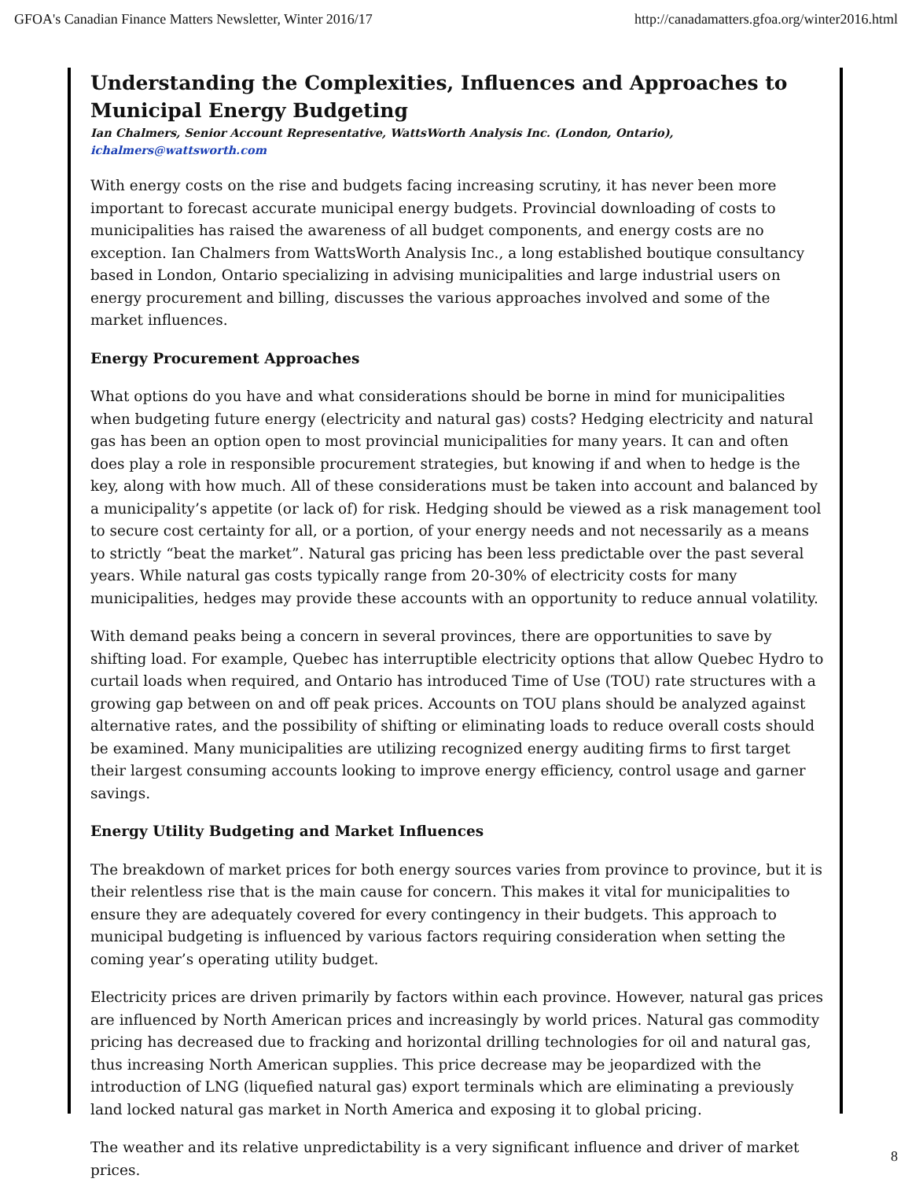GFOA's Canadian Finance Matters Newsletter, Winter 2016/17 http://canadamatters.gfoa.org/winter2016.html
Understanding the Complexities, Influences and Approaches to Municipal Energy Budgeting
Ian Chalmers, Senior Account Representative, WattsWorth Analysis Inc. (London, Ontario), ichalmers@wattsworth.com
With energy costs on the rise and budgets facing increasing scrutiny, it has never been more important to forecast accurate municipal energy budgets. Provincial downloading of costs to municipalities has raised the awareness of all budget components, and energy costs are no exception. Ian Chalmers from WattsWorth Analysis Inc., a long established boutique consultancy based in London, Ontario specializing in advising municipalities and large industrial users on energy procurement and billing, discusses the various approaches involved and some of the market influences.
Energy Procurement Approaches
What options do you have and what considerations should be borne in mind for municipalities when budgeting future energy (electricity and natural gas) costs? Hedging electricity and natural gas has been an option open to most provincial municipalities for many years. It can and often does play a role in responsible procurement strategies, but knowing if and when to hedge is the key, along with how much. All of these considerations must be taken into account and balanced by a municipality’s appetite (or lack of) for risk. Hedging should be viewed as a risk management tool to secure cost certainty for all, or a portion, of your energy needs and not necessarily as a means to strictly “beat the market”. Natural gas pricing has been less predictable over the past several years. While natural gas costs typically range from 20-30% of electricity costs for many municipalities, hedges may provide these accounts with an opportunity to reduce annual volatility.
With demand peaks being a concern in several provinces, there are opportunities to save by shifting load. For example, Quebec has interruptible electricity options that allow Quebec Hydro to curtail loads when required, and Ontario has introduced Time of Use (TOU) rate structures with a growing gap between on and off peak prices. Accounts on TOU plans should be analyzed against alternative rates, and the possibility of shifting or eliminating loads to reduce overall costs should be examined. Many municipalities are utilizing recognized energy auditing firms to first target their largest consuming accounts looking to improve energy efficiency, control usage and garner savings.
Energy Utility Budgeting and Market Influences
The breakdown of market prices for both energy sources varies from province to province, but it is their relentless rise that is the main cause for concern. This makes it vital for municipalities to ensure they are adequately covered for every contingency in their budgets. This approach to municipal budgeting is influenced by various factors requiring consideration when setting the coming year’s operating utility budget.
Electricity prices are driven primarily by factors within each province. However, natural gas prices are influenced by North American prices and increasingly by world prices. Natural gas commodity pricing has decreased due to fracking and horizontal drilling technologies for oil and natural gas, thus increasing North American supplies. This price decrease may be jeopardized with the introduction of LNG (liquefied natural gas) export terminals which are eliminating a previously land locked natural gas market in North America and exposing it to global pricing.
The weather and its relative unpredictability is a very significant influence and driver of market prices.
8